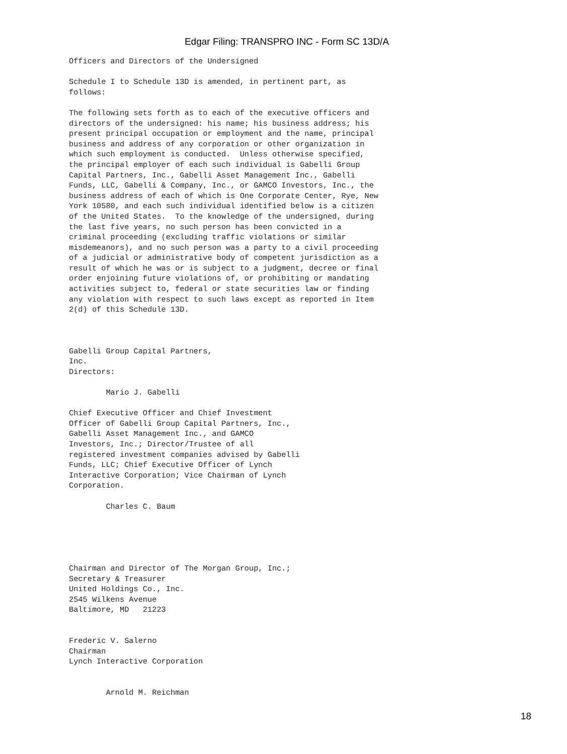Edgar Filing: TRANSPRO INC - Form SC 13D/A
Officers and Directors of the Undersigned

Schedule I to Schedule 13D is amended, in pertinent part, as
follows:

The following sets forth as to each of the executive officers and
directors of the undersigned: his name; his business address; his
present principal occupation or employment and the name, principal
business and address of any corporation or other organization in
which such employment is conducted.  Unless otherwise specified,
the principal employer of each such individual is Gabelli Group
Capital Partners, Inc., Gabelli Asset Management Inc., Gabelli
Funds, LLC, Gabelli & Company, Inc., or GAMCO Investors, Inc., the
business address of each of which is One Corporate Center, Rye, New
York 10580, and each such individual identified below is a citizen
of the United States.  To the knowledge of the undersigned, during
the last five years, no such person has been convicted in a
criminal proceeding (excluding traffic violations or similar
misdemeanors), and no such person was a party to a civil proceeding
of a judicial or administrative body of competent jurisdiction as a
result of which he was or is subject to a judgment, decree or final
order enjoining future violations of, or prohibiting or mandating
activities subject to, federal or state securities law or finding
any violation with respect to such laws except as reported in Item
2(d) of this Schedule 13D.



Gabelli Group Capital Partners,
Inc.
Directors:

        Mario J. Gabelli

Chief Executive Officer and Chief Investment
Officer of Gabelli Group Capital Partners, Inc.,
Gabelli Asset Management Inc., and GAMCO
Investors, Inc.; Director/Trustee of all
registered investment companies advised by Gabelli
Funds, LLC; Chief Executive Officer of Lynch
Interactive Corporation; Vice Chairman of Lynch
Corporation.

        Charles C. Baum





Chairman and Director of The Morgan Group, Inc.;
Secretary & Treasurer
United Holdings Co., Inc.
2545 Wilkens Avenue
Baltimore, MD   21223


Frederic V. Salerno
Chairman
Lynch Interactive Corporation


        Arnold M. Reichman
18